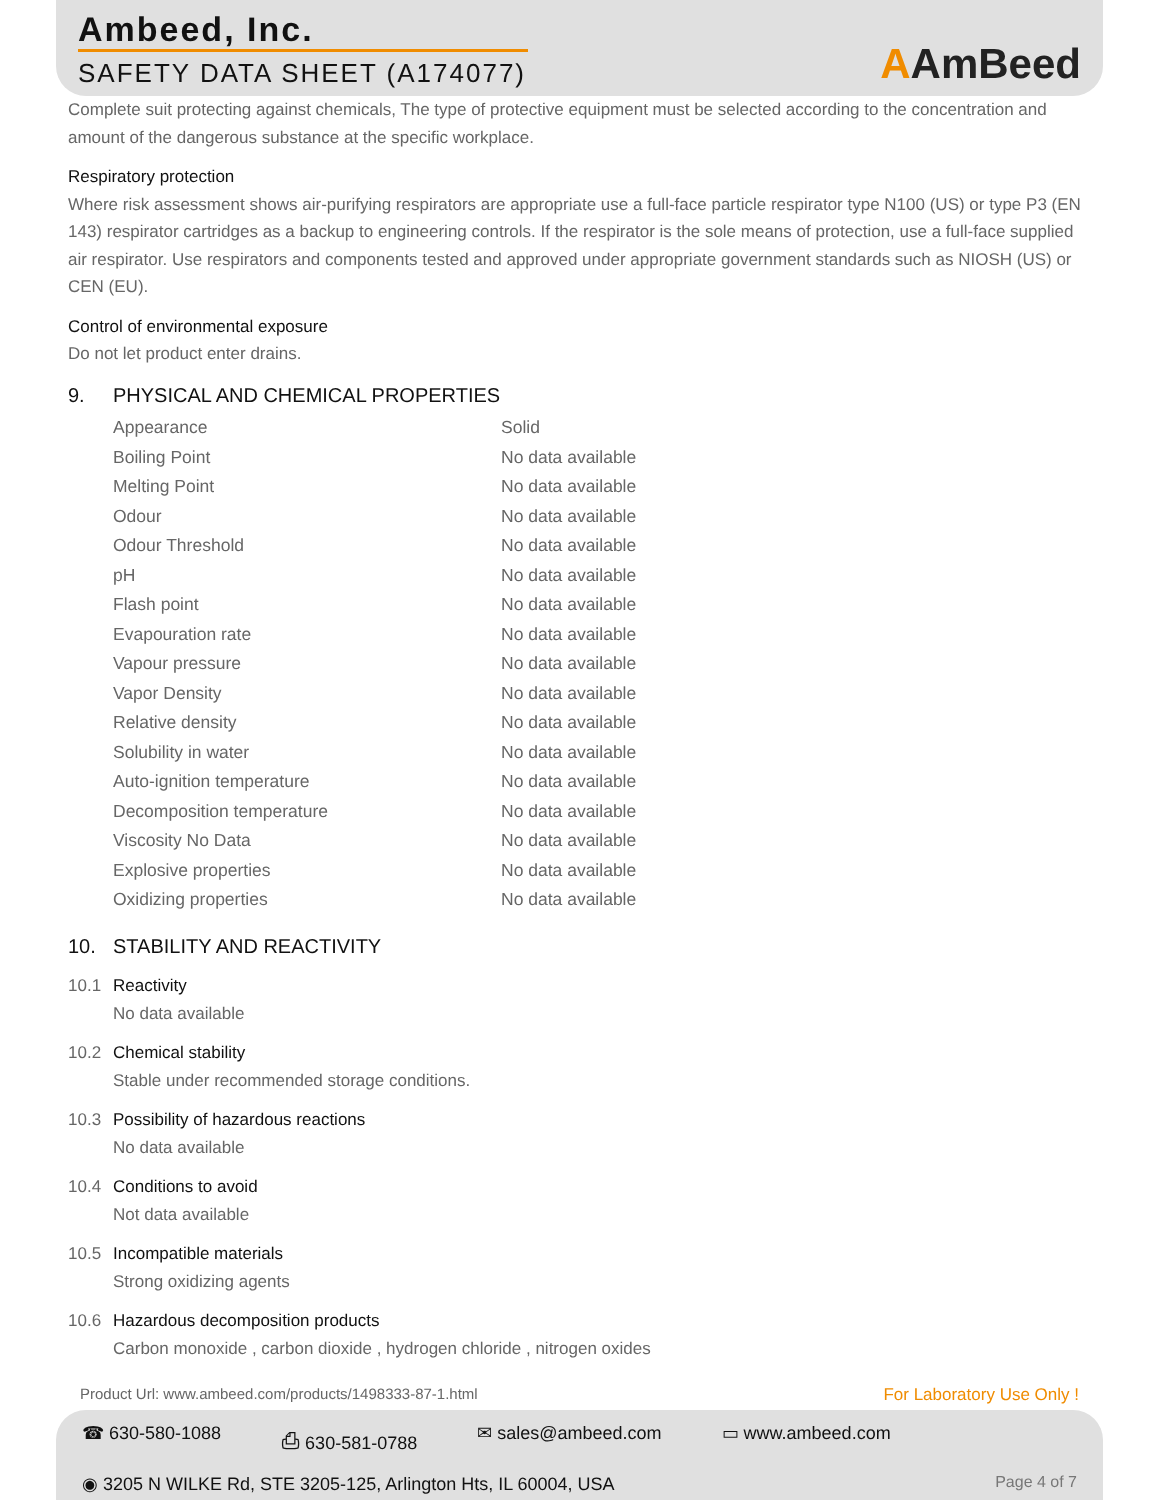Ambeed, Inc.
SAFETY DATA SHEET (A174077)
AAmBeed
Complete suit protecting against chemicals, The type of protective equipment must be selected according to the concentration and amount of the dangerous substance at the specific workplace.
Respiratory protection
Where risk assessment shows air-purifying respirators are appropriate use a full-face particle respirator type N100 (US) or type P3 (EN 143) respirator cartridges as a backup to engineering controls. If the respirator is the sole means of protection, use a full-face supplied air respirator. Use respirators and components tested and approved under appropriate government standards such as NIOSH (US) or CEN (EU).
Control of environmental exposure
Do not let product enter drains.
9. PHYSICAL AND CHEMICAL PROPERTIES
| Appearance | Solid |
| Boiling Point | No data available |
| Melting Point | No data available |
| Odour | No data available |
| Odour Threshold | No data available |
| pH | No data available |
| Flash point | No data available |
| Evapouration rate | No data available |
| Vapour pressure | No data available |
| Vapor Density | No data available |
| Relative density | No data available |
| Solubility in water | No data available |
| Auto-ignition temperature | No data available |
| Decomposition temperature | No data available |
| Viscosity No Data | No data available |
| Explosive properties | No data available |
| Oxidizing properties | No data available |
10. STABILITY AND REACTIVITY
10.1 Reactivity
No data available
10.2 Chemical stability
Stable under recommended storage conditions.
10.3 Possibility of hazardous reactions
No data available
10.4 Conditions to avoid
Not data available
10.5 Incompatible materials
Strong oxidizing agents
10.6 Hazardous decomposition products
Carbon monoxide , carbon dioxide , hydrogen chloride , nitrogen oxides
Product Url: www.ambeed.com/products/1498333-87-1.html For Laboratory Use Only !
☎ 630-580-1088 ⎙ 630-581-0788 ✉ sales@ambeed.com ▭ www.ambeed.com
◉ 3205 N WILKE Rd, STE 3205-125, Arlington Hts, IL 60004, USA Page 4 of 7